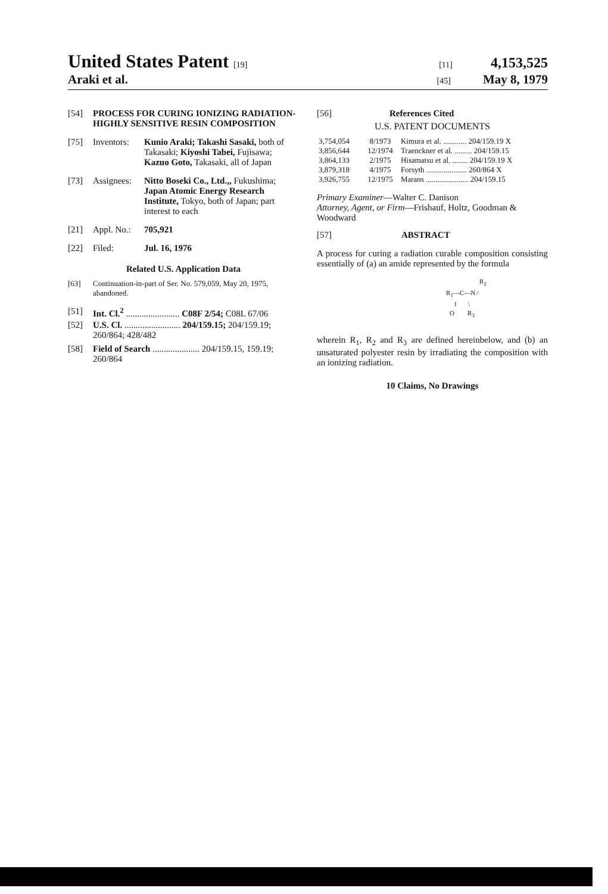United States Patent [19] [11] 4,153,525
Araki et al. [45] May 8, 1979
[54] PROCESS FOR CURING IONIZING RADIATION-HIGHLY SENSITIVE RESIN COMPOSITION
[75] Inventors: Kunio Araki; Takashi Sasaki, both of Takasaki; Kiyoshi Tabei, Fujisawa; Kazuo Goto, Takasaki, all of Japan
[73] Assignees: Nitto Boseki Co., Ltd.,, Fukushima; Japan Atomic Energy Research Institute, Tokyo, both of Japan; part interest to each
[21] Appl. No.: 705,921
[22] Filed: Jul. 16, 1976
Related U.S. Application Data
[63] Continuation-in-part of Ser. No. 579,059, May 20, 1975, abandoned.
[51] Int. Cl.<sup>2</sup> ........................ C08F 2/54; C08L 67/06
[52] U.S. Cl. ......................... 204/159.15; 204/159.19; 260/864; 428/482
[58] Field of Search ..................... 204/159.15, 159.19; 260/864
[56] References Cited
U.S. PATENT DOCUMENTS
| 3,754,054 | 8/1973 | Kimura et al. ............ 204/159.19 X |
| 3,856,644 | 12/1974 | Traenckner et al. ......... 204/159.15 |
| 3,864,133 | 2/1975 | Hisamatsu et al. ........ 204/159.19 X |
| 3,879,318 | 4/1975 | Forsyth ..................... 260/864 X |
| 3,926,755 | 12/1975 | Marans ...................... 204/159.15 |
Primary Examiner—Walter C. Danison
Attorney, Agent, or Firm—Frishauf, Holtz, Goodman & Woodward
[57] ABSTRACT
A process for curing a radiation curable composition consisting essentially of (a) an amide represented by the formula
R<sub>2</sub>
R<sub>1</sub>—C—N ⁄
‖ \
O R<sub>3</sub>
wherein R<sub>1</sub>, R<sub>2</sub> and R<sub>3</sub> are defined hereinbelow, and (b) an unsaturated polyester resin by irradiating the composition with an ionizing radiation.
10 Claims, No Drawings